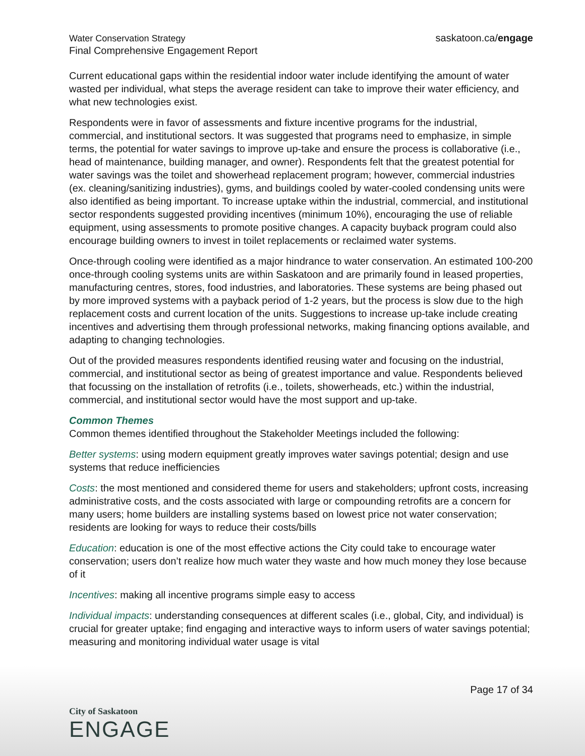Water Conservation Strategy
Final Comprehensive Engagement Report
saskatoon.ca/engage
Current educational gaps within the residential indoor water include identifying the amount of water wasted per individual, what steps the average resident can take to improve their water efficiency, and what new technologies exist.
Respondents were in favor of assessments and fixture incentive programs for the industrial, commercial, and institutional sectors. It was suggested that programs need to emphasize, in simple terms, the potential for water savings to improve up-take and ensure the process is collaborative (i.e., head of maintenance, building manager, and owner). Respondents felt that the greatest potential for water savings was the toilet and showerhead replacement program; however, commercial industries (ex. cleaning/sanitizing industries), gyms, and buildings cooled by water-cooled condensing units were also identified as being important. To increase uptake within the industrial, commercial, and institutional sector respondents suggested providing incentives (minimum 10%), encouraging the use of reliable equipment, using assessments to promote positive changes. A capacity buyback program could also encourage building owners to invest in toilet replacements or reclaimed water systems.
Once-through cooling were identified as a major hindrance to water conservation. An estimated 100-200 once-through cooling systems units are within Saskatoon and are primarily found in leased properties, manufacturing centres, stores, food industries, and laboratories. These systems are being phased out by more improved systems with a payback period of 1-2 years, but the process is slow due to the high replacement costs and current location of the units. Suggestions to increase up-take include creating incentives and advertising them through professional networks, making financing options available, and adapting to changing technologies.
Out of the provided measures respondents identified reusing water and focusing on the industrial, commercial, and institutional sector as being of greatest importance and value. Respondents believed that focussing on the installation of retrofits (i.e., toilets, showerheads, etc.) within the industrial, commercial, and institutional sector would have the most support and up-take.
Common Themes
Common themes identified throughout the Stakeholder Meetings included the following:
Better systems: using modern equipment greatly improves water savings potential; design and use systems that reduce inefficiencies
Costs: the most mentioned and considered theme for users and stakeholders; upfront costs, increasing administrative costs, and the costs associated with large or compounding retrofits are a concern for many users; home builders are installing systems based on lowest price not water conservation; residents are looking for ways to reduce their costs/bills
Education: education is one of the most effective actions the City could take to encourage water conservation; users don’t realize how much water they waste and how much money they lose because of it
Incentives: making all incentive programs simple easy to access
Individual impacts: understanding consequences at different scales (i.e., global, City, and individual) is crucial for greater uptake; find engaging and interactive ways to inform users of water savings potential; measuring and monitoring individual water usage is vital
Page 17 of 34
City of Saskatoon
ENGAGE